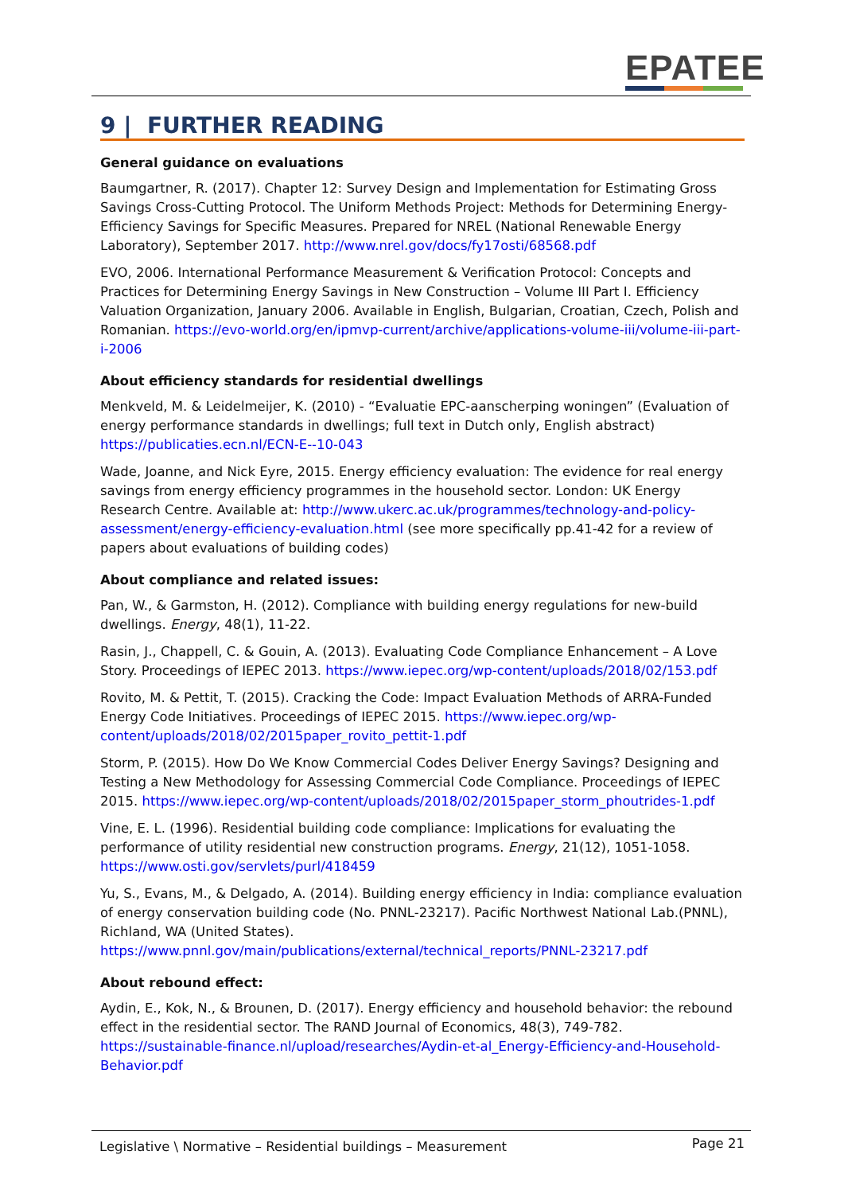EPATEE
9 | FURTHER READING
General guidance on evaluations
Baumgartner, R. (2017). Chapter 12: Survey Design and Implementation for Estimating Gross Savings Cross-Cutting Protocol. The Uniform Methods Project: Methods for Determining Energy-Efficiency Savings for Specific Measures. Prepared for NREL (National Renewable Energy Laboratory), September 2017. http://www.nrel.gov/docs/fy17osti/68568.pdf
EVO, 2006. International Performance Measurement & Verification Protocol: Concepts and Practices for Determining Energy Savings in New Construction – Volume III Part I. Efficiency Valuation Organization, January 2006. Available in English, Bulgarian, Croatian, Czech, Polish and Romanian. https://evo-world.org/en/ipmvp-current/archive/applications-volume-iii/volume-iii-part-i-2006
About efficiency standards for residential dwellings
Menkveld, M. & Leidelmeijer, K. (2010) - “Evaluatie EPC-aanscherping woningen” (Evaluation of energy performance standards in dwellings; full text in Dutch only, English abstract) https://publicaties.ecn.nl/ECN-E--10-043
Wade, Joanne, and Nick Eyre, 2015. Energy efficiency evaluation: The evidence for real energy savings from energy efficiency programmes in the household sector. London: UK Energy Research Centre. Available at: http://www.ukerc.ac.uk/programmes/technology-and-policy-assessment/energy-efficiency-evaluation.html (see more specifically pp.41-42 for a review of papers about evaluations of building codes)
About compliance and related issues:
Pan, W., & Garmston, H. (2012). Compliance with building energy regulations for new-build dwellings. Energy, 48(1), 11-22.
Rasin, J., Chappell, C. & Gouin, A. (2013). Evaluating Code Compliance Enhancement – A Love Story. Proceedings of IEPEC 2013. https://www.iepec.org/wp-content/uploads/2018/02/153.pdf
Rovito, M. & Pettit, T. (2015). Cracking the Code: Impact Evaluation Methods of ARRA-Funded Energy Code Initiatives. Proceedings of IEPEC 2015. https://www.iepec.org/wp-content/uploads/2018/02/2015paper_rovito_pettit-1.pdf
Storm, P. (2015). How Do We Know Commercial Codes Deliver Energy Savings? Designing and Testing a New Methodology for Assessing Commercial Code Compliance. Proceedings of IEPEC 2015. https://www.iepec.org/wp-content/uploads/2018/02/2015paper_storm_phoutrides-1.pdf
Vine, E. L. (1996). Residential building code compliance: Implications for evaluating the performance of utility residential new construction programs. Energy, 21(12), 1051-1058. https://www.osti.gov/servlets/purl/418459
Yu, S., Evans, M., & Delgado, A. (2014). Building energy efficiency in India: compliance evaluation of energy conservation building code (No. PNNL-23217). Pacific Northwest National Lab.(PNNL), Richland, WA (United States). https://www.pnnl.gov/main/publications/external/technical_reports/PNNL-23217.pdf
About rebound effect:
Aydin, E., Kok, N., & Brounen, D. (2017). Energy efficiency and household behavior: the rebound effect in the residential sector. The RAND Journal of Economics, 48(3), 749-782. https://sustainable-finance.nl/upload/researches/Aydin-et-al_Energy-Efficiency-and-Household-Behavior.pdf
Legislative \ Normative – Residential buildings – Measurement Page 21